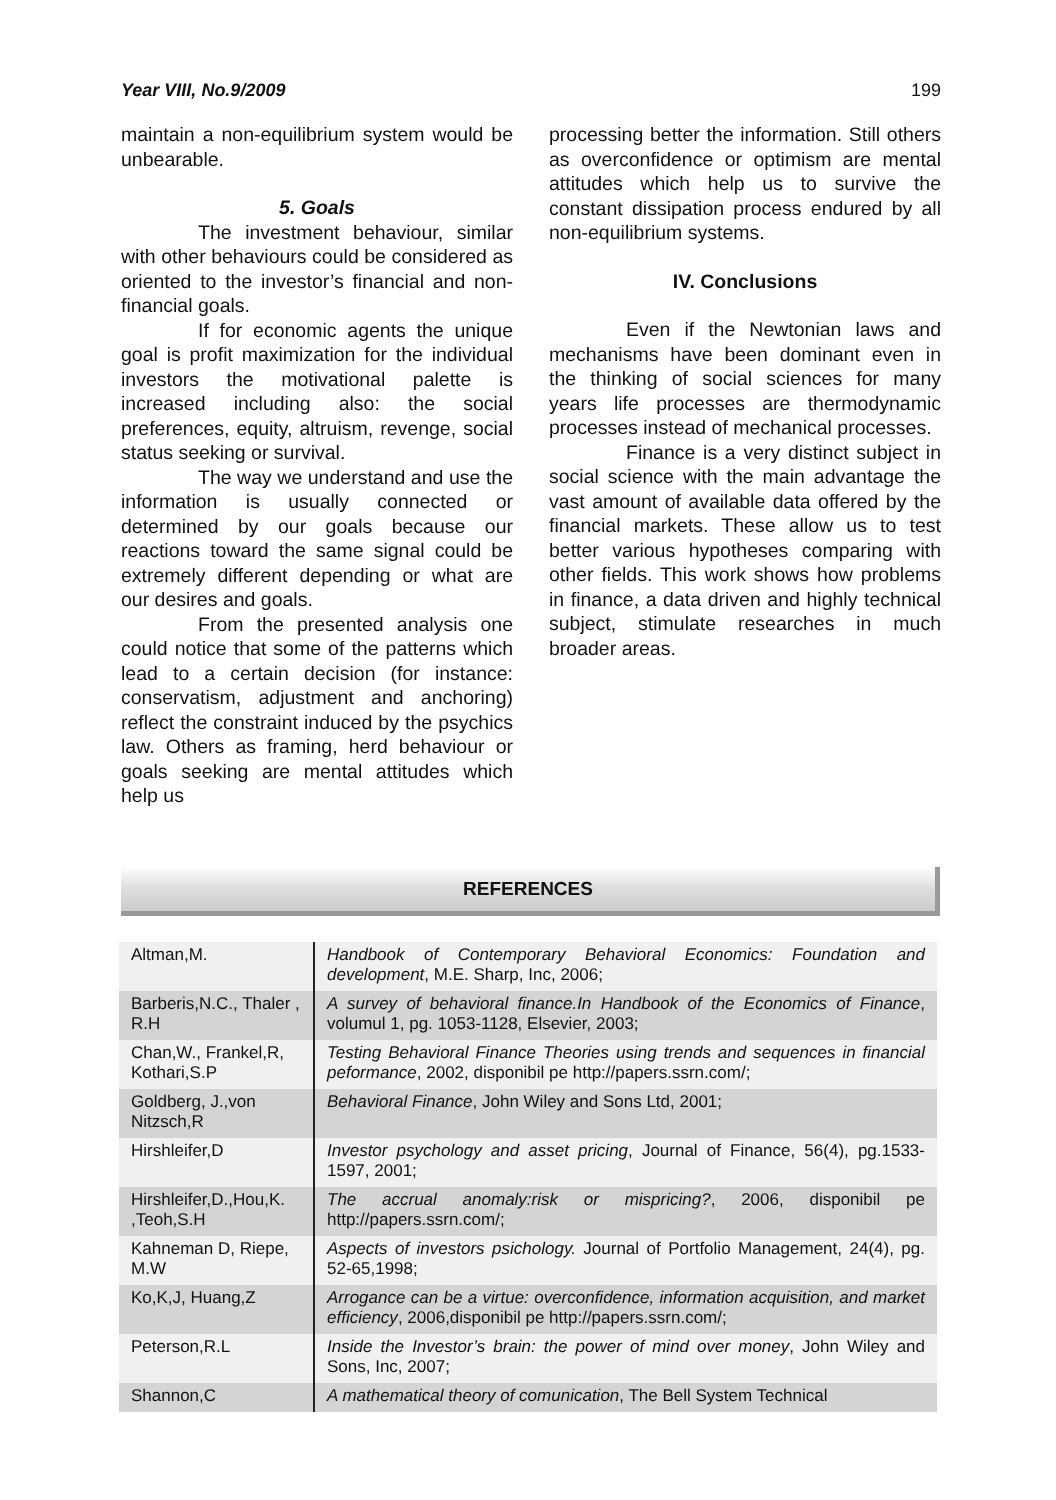Year VIII, No.9/2009 199
maintain a non-equilibrium system would be unbearable.
5. Goals
The investment behaviour, similar with other behaviours could be considered as oriented to the investor’s financial and non-financial goals.
If for economic agents the unique goal is profit maximization for the individual investors the motivational palette is increased including also: the social preferences, equity, altruism, revenge, social status seeking or survival.
The way we understand and use the information is usually connected or determined by our goals because our reactions toward the same signal could be extremely different depending or what are our desires and goals.
From the presented analysis one could notice that some of the patterns which lead to a certain decision (for instance: conservatism, adjustment and anchoring) reflect the constraint induced by the psychics law. Others as framing, herd behaviour or goals seeking are mental attitudes which help us
processing better the information. Still others as overconfidence or optimism are mental attitudes which help us to survive the constant dissipation process endured by all non-equilibrium systems.
IV. Conclusions
Even if the Newtonian laws and mechanisms have been dominant even in the thinking of social sciences for many years life processes are thermodynamic processes instead of mechanical processes.
Finance is a very distinct subject in social science with the main advantage the vast amount of available data offered by the financial markets. These allow us to test better various hypotheses comparing with other fields. This work shows how problems in finance, a data driven and highly technical subject, stimulate researches in much broader areas.
REFERENCES
| Altman,M. | Handbook of Contemporary Behavioral Economics: Foundation and development , M.E. Sharp, Inc, 2006; |
| Barberis,N.C., Thaler , R.H | A survey of behavioral finance.In Handbook of the Economics of Finance , volumul 1, pg. 1053-1128, Elsevier, 2003; |
| Chan,W., Frankel,R, Kothari,S.P | Testing Behavioral Finance Theories using trends and sequences in financial peformance , 2002, disponibil pe http://papers.ssrn.com/; |
| Goldberg, J.,von Nitzsch,R | Behavioral Finance , John Wiley and Sons Ltd, 2001; |
| Hirshleifer,D | Investor psychology and asset pricing , Journal of Finance, 56(4), pg.1533-1597, 2001; |
| Hirshleifer,D.,Hou,K. ,Teoh,S.H | The accrual anomaly:risk or mispricing? , 2006, disponibil pe http://papers.ssrn.com/; |
| Kahneman D, Riepe, M.W | Aspects of investors psichology. Journal of Portfolio Management, 24(4), pg. 52-65,1998; |
| Ko,K,J, Huang,Z | Arrogance can be a virtue: overconfidence, information acquisition, and market efficiency , 2006,disponibil pe http://papers.ssrn.com/; |
| Peterson,R.L | Inside the Investor’s brain: the power of mind over money , John Wiley and Sons, Inc, 2007; |
| Shannon,C | A mathematical theory of comunication , The Bell System Technical |